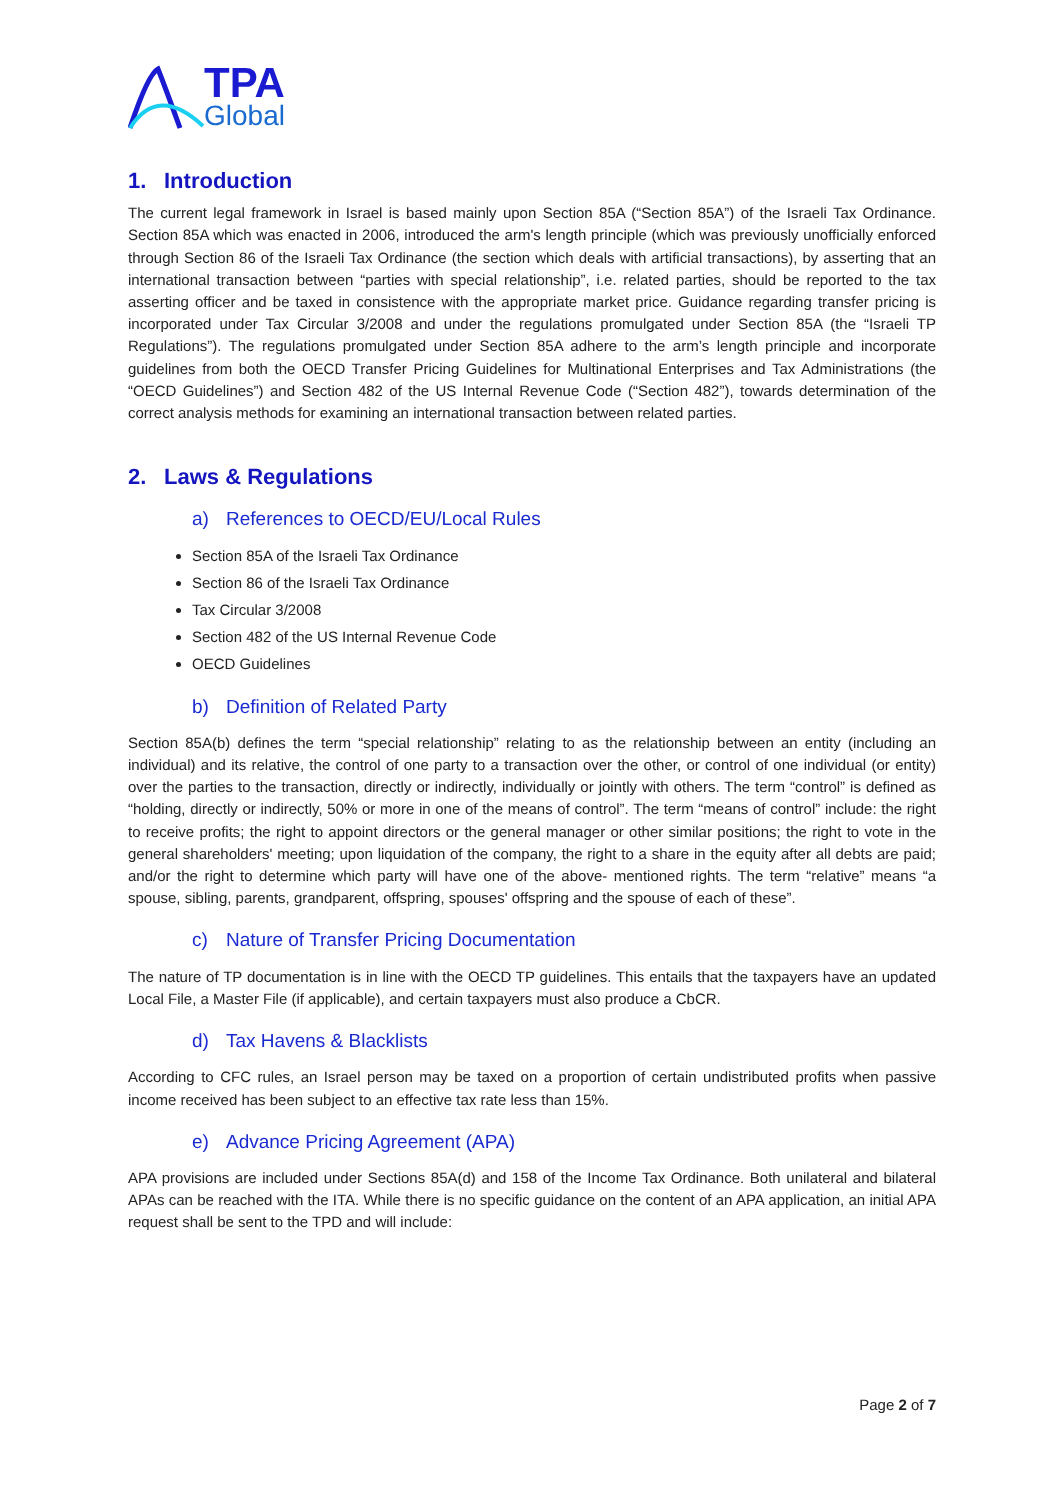TPA
Global
1. Introduction
The current legal framework in Israel is based mainly upon Section 85A (“Section 85A”) of the Israeli Tax Ordinance. Section 85A which was enacted in 2006, introduced the arm's length principle (which was previously unofficially enforced through Section 86 of the Israeli Tax Ordinance (the section which deals with artificial transactions), by asserting that an international transaction between “parties with special relationship”, i.e. related parties, should be reported to the tax asserting officer and be taxed in consistence with the appropriate market price. Guidance regarding transfer pricing is incorporated under Tax Circular 3/2008 and under the regulations promulgated under Section 85A (the “Israeli TP Regulations”). The regulations promulgated under Section 85A adhere to the arm’s length principle and incorporate guidelines from both the OECD Transfer Pricing Guidelines for Multinational Enterprises and Tax Administrations (the “OECD Guidelines”) and Section 482 of the US Internal Revenue Code (“Section 482”), towards determination of the correct analysis methods for examining an international transaction between related parties.
2. Laws & Regulations
a) References to OECD/EU/Local Rules
Section 85A of the Israeli Tax Ordinance
Section 86 of the Israeli Tax Ordinance
Tax Circular 3/2008
Section 482 of the US Internal Revenue Code
OECD Guidelines
b) Definition of Related Party
Section 85A(b) defines the term “special relationship” relating to as the relationship between an entity (including an individual) and its relative, the control of one party to a transaction over the other, or control of one individual (or entity) over the parties to the transaction, directly or indirectly, individually or jointly with others. The term “control” is defined as “holding, directly or indirectly, 50% or more in one of the means of control”. The term “means of control” include: the right to receive profits; the right to appoint directors or the general manager or other similar positions; the right to vote in the general shareholders' meeting; upon liquidation of the company, the right to a share in the equity after all debts are paid; and/or the right to determine which party will have one of the above- mentioned rights. The term “relative” means “a spouse, sibling, parents, grandparent, offspring, spouses' offspring and the spouse of each of these”.
c) Nature of Transfer Pricing Documentation
The nature of TP documentation is in line with the OECD TP guidelines. This entails that the taxpayers have an updated Local File, a Master File (if applicable), and certain taxpayers must also produce a CbCR.
d) Tax Havens & Blacklists
According to CFC rules, an Israel person may be taxed on a proportion of certain undistributed profits when passive income received has been subject to an effective tax rate less than 15%.
e) Advance Pricing Agreement (APA)
APA provisions are included under Sections 85A(d) and 158 of the Income Tax Ordinance. Both unilateral and bilateral APAs can be reached with the ITA. While there is no specific guidance on the content of an APA application, an initial APA request shall be sent to the TPD and will include:
Page 2 of 7